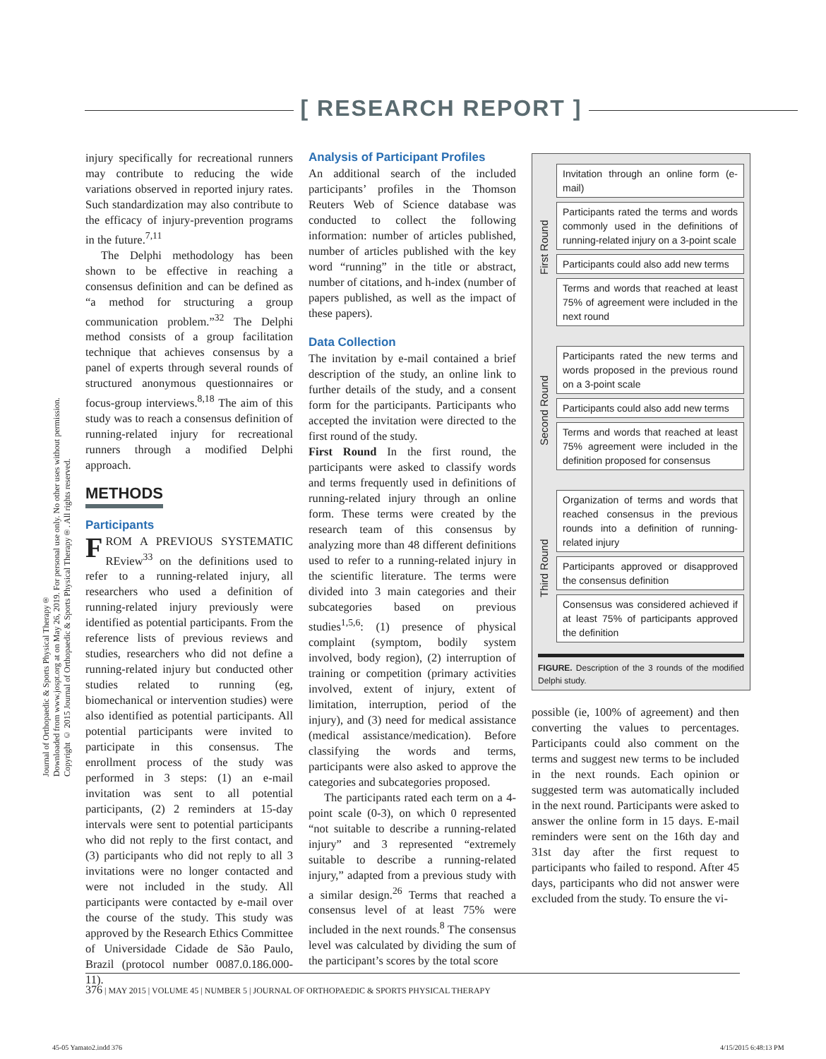[ RESEARCH REPORT ]
Journal of Orthopaedic & Sports Physical Therapy®
Downloaded from www.jospt.org at on May 26, 2019. For personal use only. No other uses without permission.
Copyright © 2015 Journal of Orthopaedic & Sports Physical Therapy®. All rights reserved.
injury specifically for recreational runners may contribute to reducing the wide variations observed in reported injury rates. Such standardization may also contribute to the efficacy of injury-prevention programs in the future.<sup>7,11</sup>
The Delphi methodology has been shown to be effective in reaching a consensus definition and can be defined as “a method for structuring a group communication problem.”<sup>32</sup> The Delphi method consists of a group facilitation technique that achieves consensus by a panel of experts through several rounds of structured anonymous questionnaires or focus-group interviews.<sup>8,18</sup> The aim of this study was to reach a consensus definition of running-related injury for recreational runners through a modified Delphi approach.
METHODS
Participants
FROM A PREVIOUS SYSTEMATIC REview<sup>33</sup> on the definitions used to refer to a running-related injury, all researchers who used a definition of running-related injury previously were identified as potential participants. From the reference lists of previous reviews and studies, researchers who did not define a running-related injury but conducted other studies related to running (eg, biomechanical or intervention studies) were also identified as potential participants. All potential participants were invited to participate in this consensus. The enrollment process of the study was performed in 3 steps: (1) an e-mail invitation was sent to all potential participants, (2) 2 reminders at 15-day intervals were sent to potential participants who did not reply to the first contact, and (3) participants who did not reply to all 3 invitations were no longer contacted and were not included in the study. All participants were contacted by e-mail over the course of the study. This study was approved by the Research Ethics Committee of Universidade Cidade de São Paulo, Brazil (protocol number 0087.0.186.000-11).
Analysis of Participant Profiles
An additional search of the included participants’ profiles in the Thomson Reuters Web of Science database was conducted to collect the following information: number of articles published, number of articles published with the key word “running” in the title or abstract, number of citations, and h-index (number of papers published, as well as the impact of these papers).
Data Collection
The invitation by e-mail contained a brief description of the study, an online link to further details of the study, and a consent form for the participants. Participants who accepted the invitation were directed to the first round of the study.
First Round In the first round, the participants were asked to classify words and terms frequently used in definitions of running-related injury through an online form. These terms were created by the research team of this consensus by analyzing more than 48 different definitions used to refer to a running-related injury in the scientific literature. The terms were divided into 3 main categories and their subcategories based on previous studies<sup>1,5,6</sup>: (1) presence of physical complaint (symptom, bodily system involved, body region), (2) interruption of training or competition (primary activities involved, extent of injury, extent of limitation, interruption, period of the injury), and (3) need for medical assistance (medical assistance/medication). Before classifying the words and terms, participants were also asked to approve the categories and subcategories proposed.
The participants rated each term on a 4-point scale (0-3), on which 0 represented “not suitable to describe a running-related injury” and 3 represented “extremely suitable to describe a running-related injury,” adapted from a previous study with a similar design.<sup>26</sup> Terms that reached a consensus level of at least 75% were included in the next rounds.<sup>8</sup> The consensus level was calculated by dividing the sum of the participant’s scores by the total score
First Round
Invitation through an online form (e-mail)
Participants rated the terms and words commonly used in the definitions of running-related injury on a 3-point scale
Participants could also add new terms
Terms and words that reached at least 75% of agreement were included in the next round
Second Round
Participants rated the new terms and words proposed in the previous round on a 3-point scale
Participants could also add new terms
Terms and words that reached at least 75% agreement were included in the definition proposed for consensus
Third Round
Organization of terms and words that reached consensus in the previous rounds into a definition of running-related injury
Participants approved or disapproved the consensus definition
Consensus was considered achieved if at least 75% of participants approved the definition
FIGURE. Description of the 3 rounds of the modified Delphi study.
possible (ie, 100% of agreement) and then converting the values to percentages. Participants could also comment on the terms and suggest new terms to be included in the next rounds. Each opinion or suggested term was automatically included in the next round. Participants were asked to answer the online form in 15 days. E-mail reminders were sent on the 16th day and 31st day after the first request to participants who failed to respond. After 45 days, participants who did not answer were excluded from the study. To ensure the vi-
376 | MAY 2015 | VOLUME 45 | NUMBER 5 | JOURNAL OF ORTHOPAEDIC & SPORTS PHYSICAL THERAPY
45-05 Yamato2.indd 376 4/15/2015 6:48:13 PM